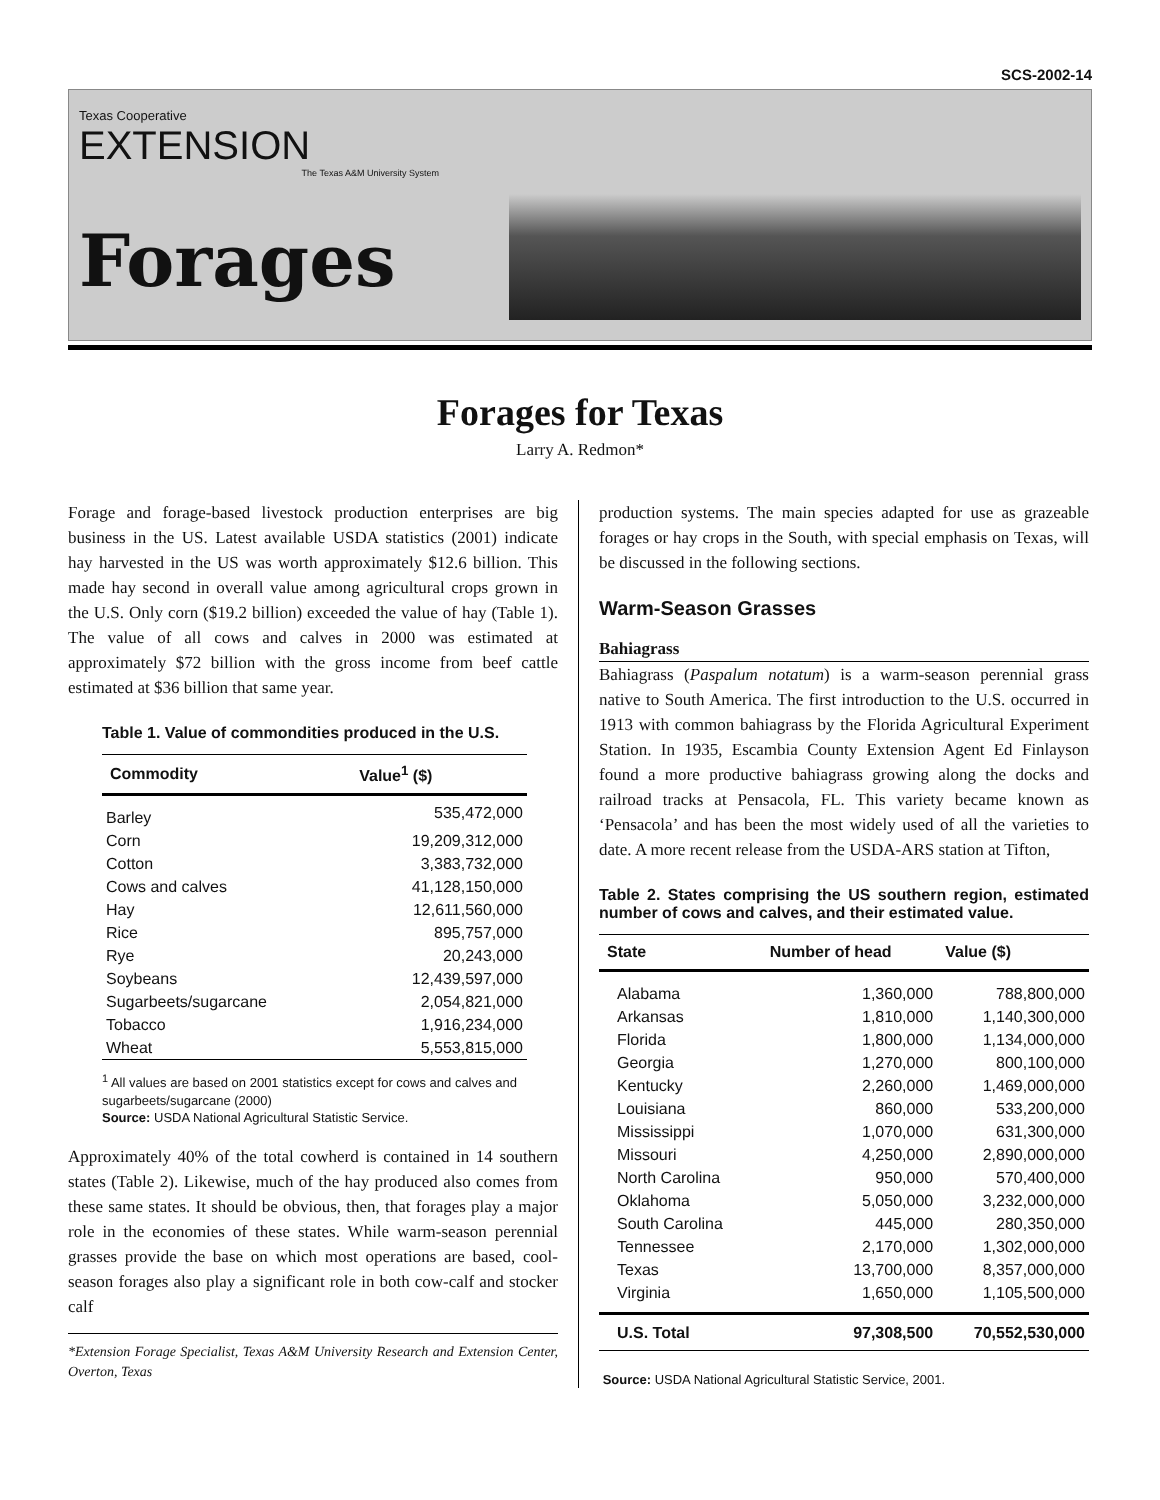SCS-2002-14
Texas Cooperative
EXTENSION
The Texas A&M University System
Forages
Forages for Texas
Larry A. Redmon*
Forage and forage-based livestock production enterprises are big business in the US. Latest available USDA statistics (2001) indicate hay harvested in the US was worth approximately $12.6 billion. This made hay second in overall value among agricultural crops grown in the U.S. Only corn ($19.2 billion) exceeded the value of hay (Table 1). The value of all cows and calves in 2000 was estimated at approximately $72 billion with the gross income from beef cattle estimated at $36 billion that same year.
Table 1. Value of commondities produced in the U.S.
| Commodity | Value<sup>1</sup> ($) |
| --- | --- |
| Barley | 535,472,000 |
| Corn | 19,209,312,000 |
| Cotton | 3,383,732,000 |
| Cows and calves | 41,128,150,000 |
| Hay | 12,611,560,000 |
| Rice | 895,757,000 |
| Rye | 20,243,000 |
| Soybeans | 12,439,597,000 |
| Sugarbeets/sugarcane | 2,054,821,000 |
| Tobacco | 1,916,234,000 |
| Wheat | 5,553,815,000 |
<sup>1</sup> All values are based on 2001 statistics except for cows and calves and sugarbeets/sugarcane (2000)
Source: USDA National Agricultural Statistic Service.
Approximately 40% of the total cowherd is contained in 14 southern states (Table 2). Likewise, much of the hay produced also comes from these same states. It should be obvious, then, that forages play a major role in the economies of these states. While warm-season perennial grasses provide the base on which most operations are based, cool-season forages also play a significant role in both cow-calf and stocker calf
*Extension Forage Specialist, Texas A&M University Research and Extension Center, Overton, Texas
production systems. The main species adapted for use as grazeable forages or hay crops in the South, with special emphasis on Texas, will be discussed in the following sections.
Warm-Season Grasses
Bahiagrass
Bahiagrass (Paspalum notatum) is a warm-season perennial grass native to South America. The first introduction to the U.S. occurred in 1913 with common bahiagrass by the Florida Agricultural Experiment Station. In 1935, Escambia County Extension Agent Ed Finlayson found a more productive bahiagrass growing along the docks and railroad tracks at Pensacola, FL. This variety became known as ‘Pensacola’ and has been the most widely used of all the varieties to date. A more recent release from the USDA-ARS station at Tifton,
Table 2. States comprising the US southern region, estimated number of cows and calves, and their estimated value.
| State | Number of head | Value ($) |
| --- | --- | --- |
| Alabama | 1,360,000 | 788,800,000 |
| Arkansas | 1,810,000 | 1,140,300,000 |
| Florida | 1,800,000 | 1,134,000,000 |
| Georgia | 1,270,000 | 800,100,000 |
| Kentucky | 2,260,000 | 1,469,000,000 |
| Louisiana | 860,000 | 533,200,000 |
| Mississippi | 1,070,000 | 631,300,000 |
| Missouri | 4,250,000 | 2,890,000,000 |
| North Carolina | 950,000 | 570,400,000 |
| Oklahoma | 5,050,000 | 3,232,000,000 |
| South Carolina | 445,000 | 280,350,000 |
| Tennessee | 2,170,000 | 1,302,000,000 |
| Texas | 13,700,000 | 8,357,000,000 |
| Virginia | 1,650,000 | 1,105,500,000 |
| U.S. Total | 97,308,500 | 70,552,530,000 |
Source: USDA National Agricultural Statistic Service, 2001.